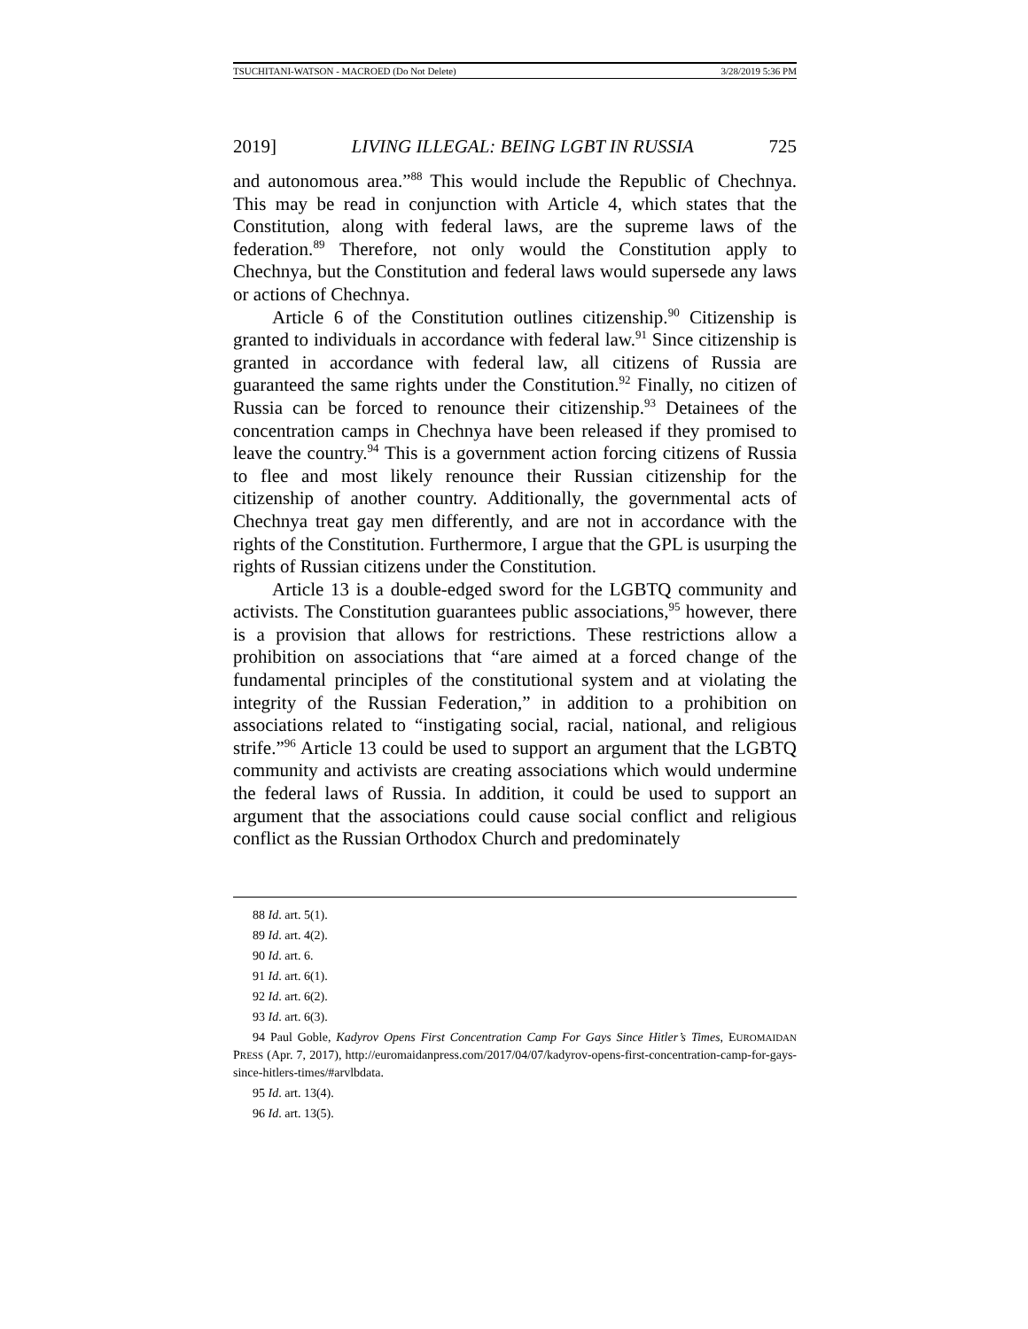TSUCHITANI-WATSON - MACROED (Do Not Delete) 3/28/2019 5:36 PM
2019] LIVING ILLEGAL: BEING LGBT IN RUSSIA 725
and autonomous area.”<sup>88</sup> This would include the Republic of Chechnya. This may be read in conjunction with Article 4, which states that the Constitution, along with federal laws, are the supreme laws of the federation.<sup>89</sup> Therefore, not only would the Constitution apply to Chechnya, but the Constitution and federal laws would supersede any laws or actions of Chechnya.
Article 6 of the Constitution outlines citizenship.<sup>90</sup> Citizenship is granted to individuals in accordance with federal law.<sup>91</sup> Since citizenship is granted in accordance with federal law, all citizens of Russia are guaranteed the same rights under the Constitution.<sup>92</sup> Finally, no citizen of Russia can be forced to renounce their citizenship.<sup>93</sup> Detainees of the concentration camps in Chechnya have been released if they promised to leave the country.<sup>94</sup> This is a government action forcing citizens of Russia to flee and most likely renounce their Russian citizenship for the citizenship of another country. Additionally, the governmental acts of Chechnya treat gay men differently, and are not in accordance with the rights of the Constitution. Furthermore, I argue that the GPL is usurping the rights of Russian citizens under the Constitution.
Article 13 is a double-edged sword for the LGBTQ community and activists. The Constitution guarantees public associations,<sup>95</sup> however, there is a provision that allows for restrictions. These restrictions allow a prohibition on associations that “are aimed at a forced change of the fundamental principles of the constitutional system and at violating the integrity of the Russian Federation,” in addition to a prohibition on associations related to “instigating social, racial, national, and religious strife.”<sup>96</sup> Article 13 could be used to support an argument that the LGBTQ community and activists are creating associations which would undermine the federal laws of Russia. In addition, it could be used to support an argument that the associations could cause social conflict and religious conflict as the Russian Orthodox Church and predominately
88 Id. art. 5(1).
89 Id. art. 4(2).
90 Id. art. 6.
91 Id. art. 6(1).
92 Id. art. 6(2).
93 Id. art. 6(3).
94 Paul Goble, Kadyrov Opens First Concentration Camp For Gays Since Hitler’s Times, EUROMAIDAN PRESS (Apr. 7, 2017), http://euromaidanpress.com/2017/04/07/kadyrov-opens-first-concentration-camp-for-gays-since-hitlers-times/#arvlbdata.
95 Id. art. 13(4).
96 Id. art. 13(5).